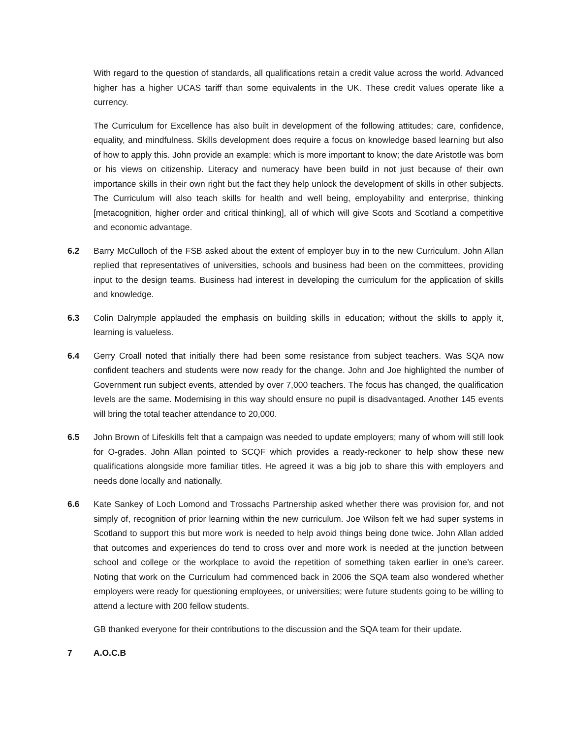With regard to the question of standards, all qualifications retain a credit value across the world. Advanced higher has a higher UCAS tariff than some equivalents in the UK. These credit values operate like a currency.
The Curriculum for Excellence has also built in development of the following attitudes; care, confidence, equality, and mindfulness. Skills development does require a focus on knowledge based learning but also of how to apply this. John provide an example: which is more important to know; the date Aristotle was born or his views on citizenship. Literacy and numeracy have been build in not just because of their own importance skills in their own right but the fact they help unlock the development of skills in other subjects. The Curriculum will also teach skills for health and well being, employability and enterprise, thinking [metacognition, higher order and critical thinking], all of which will give Scots and Scotland a competitive and economic advantage.
6.2 Barry McCulloch of the FSB asked about the extent of employer buy in to the new Curriculum. John Allan replied that representatives of universities, schools and business had been on the committees, providing input to the design teams. Business had interest in developing the curriculum for the application of skills and knowledge.
6.3 Colin Dalrymple applauded the emphasis on building skills in education; without the skills to apply it, learning is valueless.
6.4 Gerry Croall noted that initially there had been some resistance from subject teachers. Was SQA now confident teachers and students were now ready for the change. John and Joe highlighted the number of Government run subject events, attended by over 7,000 teachers. The focus has changed, the qualification levels are the same. Modernising in this way should ensure no pupil is disadvantaged. Another 145 events will bring the total teacher attendance to 20,000.
6.5 John Brown of Lifeskills felt that a campaign was needed to update employers; many of whom will still look for O-grades. John Allan pointed to SCQF which provides a ready-reckoner to help show these new qualifications alongside more familiar titles. He agreed it was a big job to share this with employers and needs done locally and nationally.
6.6 Kate Sankey of Loch Lomond and Trossachs Partnership asked whether there was provision for, and not simply of, recognition of prior learning within the new curriculum. Joe Wilson felt we had super systems in Scotland to support this but more work is needed to help avoid things being done twice. John Allan added that outcomes and experiences do tend to cross over and more work is needed at the junction between school and college or the workplace to avoid the repetition of something taken earlier in one’s career. Noting that work on the Curriculum had commenced back in 2006 the SQA team also wondered whether employers were ready for questioning employees, or universities; were future students going to be willing to attend a lecture with 200 fellow students.
GB thanked everyone for their contributions to the discussion and the SQA team for their update.
7 A.O.C.B